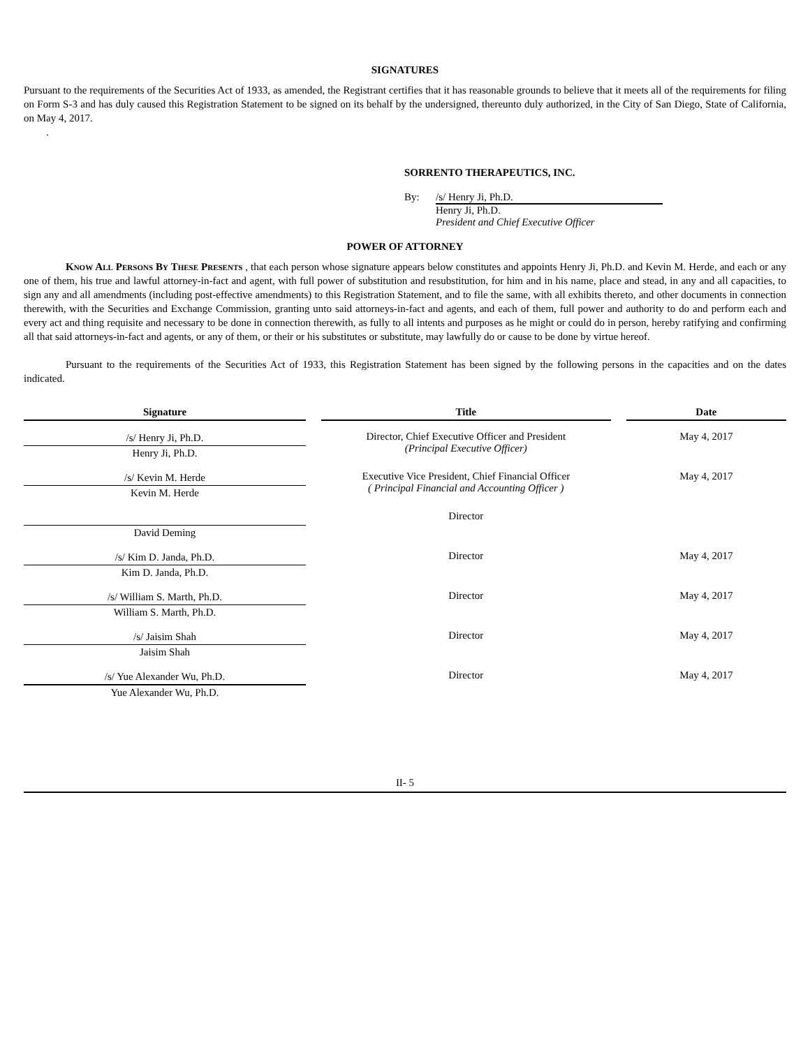SIGNATURES
Pursuant to the requirements of the Securities Act of 1933, as amended, the Registrant certifies that it has reasonable grounds to believe that it meets all of the requirements for filing on Form S-3 and has duly caused this Registration Statement to be signed on its behalf by the undersigned, thereunto duly authorized, in the City of San Diego, State of California, on May 4, 2017.
.
SORRENTO THERAPEUTICS, INC.
By: /s/ Henry Ji, Ph.D.
Henry Ji, Ph.D.
President and Chief Executive Officer
POWER OF ATTORNEY
Know All Persons By These Presents , that each person whose signature appears below constitutes and appoints Henry Ji, Ph.D. and Kevin M. Herde, and each or any one of them, his true and lawful attorney-in-fact and agent, with full power of substitution and resubstitution, for him and in his name, place and stead, in any and all capacities, to sign any and all amendments (including post-effective amendments) to this Registration Statement, and to file the same, with all exhibits thereto, and other documents in connection therewith, with the Securities and Exchange Commission, granting unto said attorneys-in-fact and agents, and each of them, full power and authority to do and perform each and every act and thing requisite and necessary to be done in connection therewith, as fully to all intents and purposes as he might or could do in person, hereby ratifying and confirming all that said attorneys-in-fact and agents, or any of them, or their or his substitutes or substitute, may lawfully do or cause to be done by virtue hereof.
Pursuant to the requirements of the Securities Act of 1933, this Registration Statement has been signed by the following persons in the capacities and on the dates indicated.
| Signature | | Title | | Date |
| --- | --- | --- | --- | --- |
| /s/ Henry Ji, Ph.D. Henry Ji, Ph.D. | | Director, Chief Executive Officer and President (Principal Executive Officer) | | May 4, 2017 |
| /s/ Kevin M. Herde Kevin M. Herde | | Executive Vice President, Chief Financial Officer ( Principal Financial and Accounting Officer ) | | May 4, 2017 |
| David Deming | | Director | | |
| /s/ Kim D. Janda, Ph.D. Kim D. Janda, Ph.D. | | Director | | May 4, 2017 |
| /s/ William S. Marth, Ph.D. William S. Marth, Ph.D. | | Director | | May 4, 2017 |
| /s/ Jaisim Shah Jaisim Shah | | Director | | May 4, 2017 |
| /s/ Yue Alexander Wu, Ph.D. Yue Alexander Wu, Ph.D. | | Director | | May 4, 2017 |
II- 5